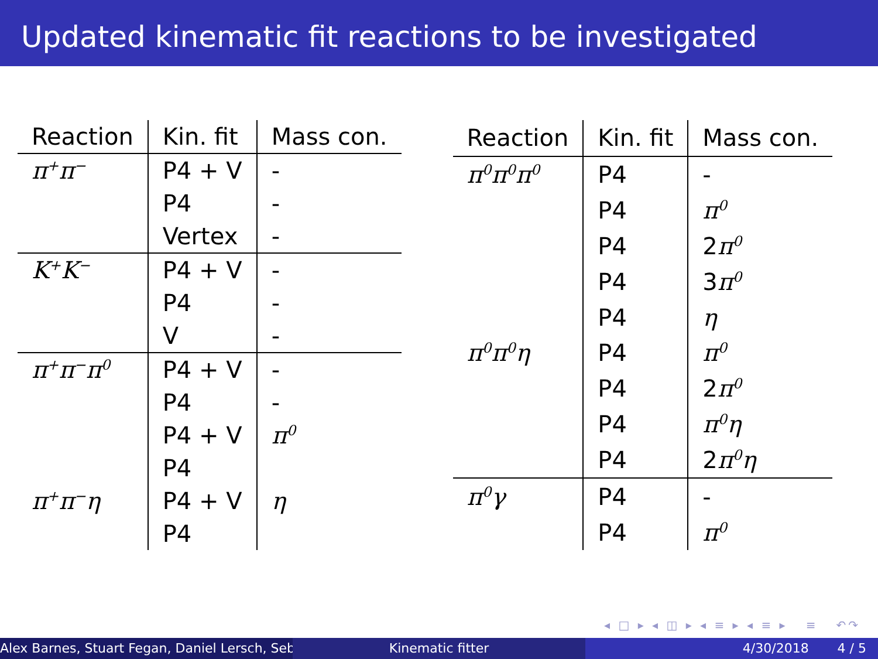Updated kinematic fit reactions to be investigated
| Reaction | Kin. fit | Mass con. |
| --- | --- | --- |
| π<sup>+</sup>π<sup>−</sup> | P4 + V | - |
| | P4 | - |
| | Vertex | - |
| K<sup>+</sup>K<sup>−</sup> | P4 + V | - |
| | P4 | - |
| | V | - |
| π<sup>+</sup>π<sup>−</sup>π<sup>0</sup> | P4 + V | - |
| | P4 | - |
| | P4 + V | π<sup>0</sup> |
| | P4 | |
| π<sup>+</sup>π<sup>−</sup>η | P4 + V | η |
| | P4 | |
| Reaction | Kin. fit | Mass con. |
| --- | --- | --- |
| π<sup>0</sup>π<sup>0</sup>π<sup>0</sup> | P4 | - |
| | P4 | π<sup>0</sup> |
| | P4 | 2 π<sup>0</sup> |
| | P4 | 3 π<sup>0</sup> |
| | P4 | η |
| π<sup>0</sup>π<sup>0</sup>η | P4 | π<sup>0</sup> |
| | P4 | 2 π<sup>0</sup> |
| | P4 | π<sup>0</sup>η |
| | P4 | 2 π<sup>0</sup>η |
| π<sup>0</sup>γ | P4 | - |
| | P4 | π<sup>0</sup> |
◂ □ ▸ ◂ ◫ ▸ ◂ ≡ ▸ ◂ ≡ ▸ ≡ ↶↷
Alex Barnes, Stuart Fegan, Daniel Lersch, Seb Kinematic fitter 4/30/2018 4 / 5